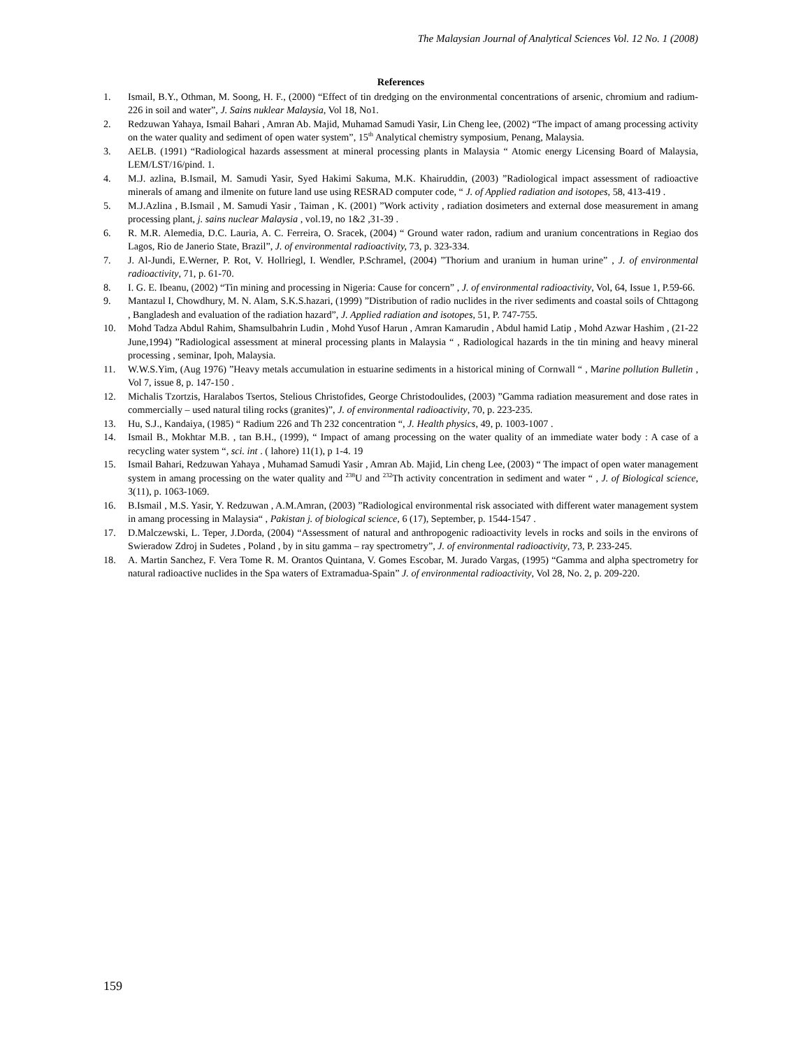The Malaysian Journal of Analytical Sciences Vol. 12 No. 1 (2008)
References
1. Ismail, B.Y., Othman, M. Soong, H. F., (2000) “Effect of tin dredging on the environmental concentrations of arsenic, chromium and radium-226 in soil and water”, J. Sains nuklear Malaysia, Vol 18, No1.
2. Redzuwan Yahaya, Ismail Bahari , Amran Ab. Majid, Muhamad Samudi Yasir, Lin Cheng lee, (2002) “The impact of amang processing activity on the water quality and sediment of open water system”, 15<sup>th</sup> Analytical chemistry symposium, Penang, Malaysia.
3. AELB. (1991) “Radiological hazards assessment at mineral processing plants in Malaysia “ Atomic energy Licensing Board of Malaysia, LEM/LST/16/pind. 1.
4. M.J. azlina, B.Ismail, M. Samudi Yasir, Syed Hakimi Sakuma, M.K. Khairuddin, (2003) ”Radiological impact assessment of radioactive minerals of amang and ilmenite on future land use using RESRAD computer code, “ J. of Applied radiation and isotopes, 58, 413-419 .
5. M.J.Azlina , B.Ismail , M. Samudi Yasir , Taiman , K. (2001) ”Work activity , radiation dosimeters and external dose measurement in amang processing plant, j. sains nuclear Malaysia , vol.19, no 1&2 ,31-39 .
6. R. M.R. Alemedia, D.C. Lauria, A. C. Ferreira, O. Sracek, (2004) “ Ground water radon, radium and uranium concentrations in Regiao dos Lagos, Rio de Janerio State, Brazil”, J. of environmental radioactivity, 73, p. 323-334.
7. J. Al-Jundi, E.Werner, P. Rot, V. Hollriegl, I. Wendler, P.Schramel, (2004) ”Thorium and uranium in human urine” , J. of environmental radioactivity, 71, p. 61-70.
8. I. G. E. Ibeanu, (2002) “Tin mining and processing in Nigeria: Cause for concern” , J. of environmental radioactivity, Vol, 64, Issue 1, P.59-66.
9. Mantazul I, Chowdhury, M. N. Alam, S.K.S.hazari, (1999) ”Distribution of radio nuclides in the river sediments and coastal soils of Chttagong , Bangladesh and evaluation of the radiation hazard”, J. Applied radiation and isotopes, 51, P. 747-755.
10. Mohd Tadza Abdul Rahim, Shamsulbahrin Ludin , Mohd Yusof Harun , Amran Kamarudin , Abdul hamid Latip , Mohd Azwar Hashim , (21-22 June,1994) ”Radiological assessment at mineral processing plants in Malaysia “ , Radiological hazards in the tin mining and heavy mineral processing , seminar, Ipoh, Malaysia.
11. W.W.S.Yim, (Aug 1976) ”Heavy metals accumulation in estuarine sediments in a historical mining of Cornwall “ , Marine pollution Bulletin , Vol 7, issue 8, p. 147-150 .
12. Michalis Tzortzis, Haralabos Tsertos, Stelious Christofides, George Christodoulides, (2003) ”Gamma radiation measurement and dose rates in commercially – used natural tiling rocks (granites)”, J. of environmental radioactivity, 70, p. 223-235.
13. Hu, S.J., Kandaiya, (1985) “ Radium 226 and Th 232 concentration “, J. Health physics, 49, p. 1003-1007 .
14. Ismail B., Mokhtar M.B. , tan B.H., (1999), “ Impact of amang processing on the water quality of an immediate water body : A case of a recycling water system “, sci. int . ( lahore) 11(1), p 1-4. 19
15. Ismail Bahari, Redzuwan Yahaya , Muhamad Samudi Yasir , Amran Ab. Majid, Lin cheng Lee, (2003) “ The impact of open water management system in amang processing on the water quality and <sup>238</sup>U and <sup>232</sup>Th activity concentration in sediment and water “ , J. of Biological science, 3(11), p. 1063-1069.
16. B.Ismail , M.S. Yasir, Y. Redzuwan , A.M.Amran, (2003) ”Radiological environmental risk associated with different water management system in amang processing in Malaysia“ , Pakistan j. of biological science, 6 (17), September, p. 1544-1547 .
17. D.Malczewski, L. Teper, J.Dorda, (2004) “Assessment of natural and anthropogenic radioactivity levels in rocks and soils in the environs of Swieradow Zdroj in Sudetes , Poland , by in situ gamma – ray spectrometry”, J. of environmental radioactivity, 73, P. 233-245.
18. A. Martin Sanchez, F. Vera Tome R. M. Orantos Quintana, V. Gomes Escobar, M. Jurado Vargas, (1995) “Gamma and alpha spectrometry for natural radioactive nuclides in the Spa waters of Extramadua-Spain” J. of environmental radioactivity, Vol 28, No. 2, p. 209-220.
159